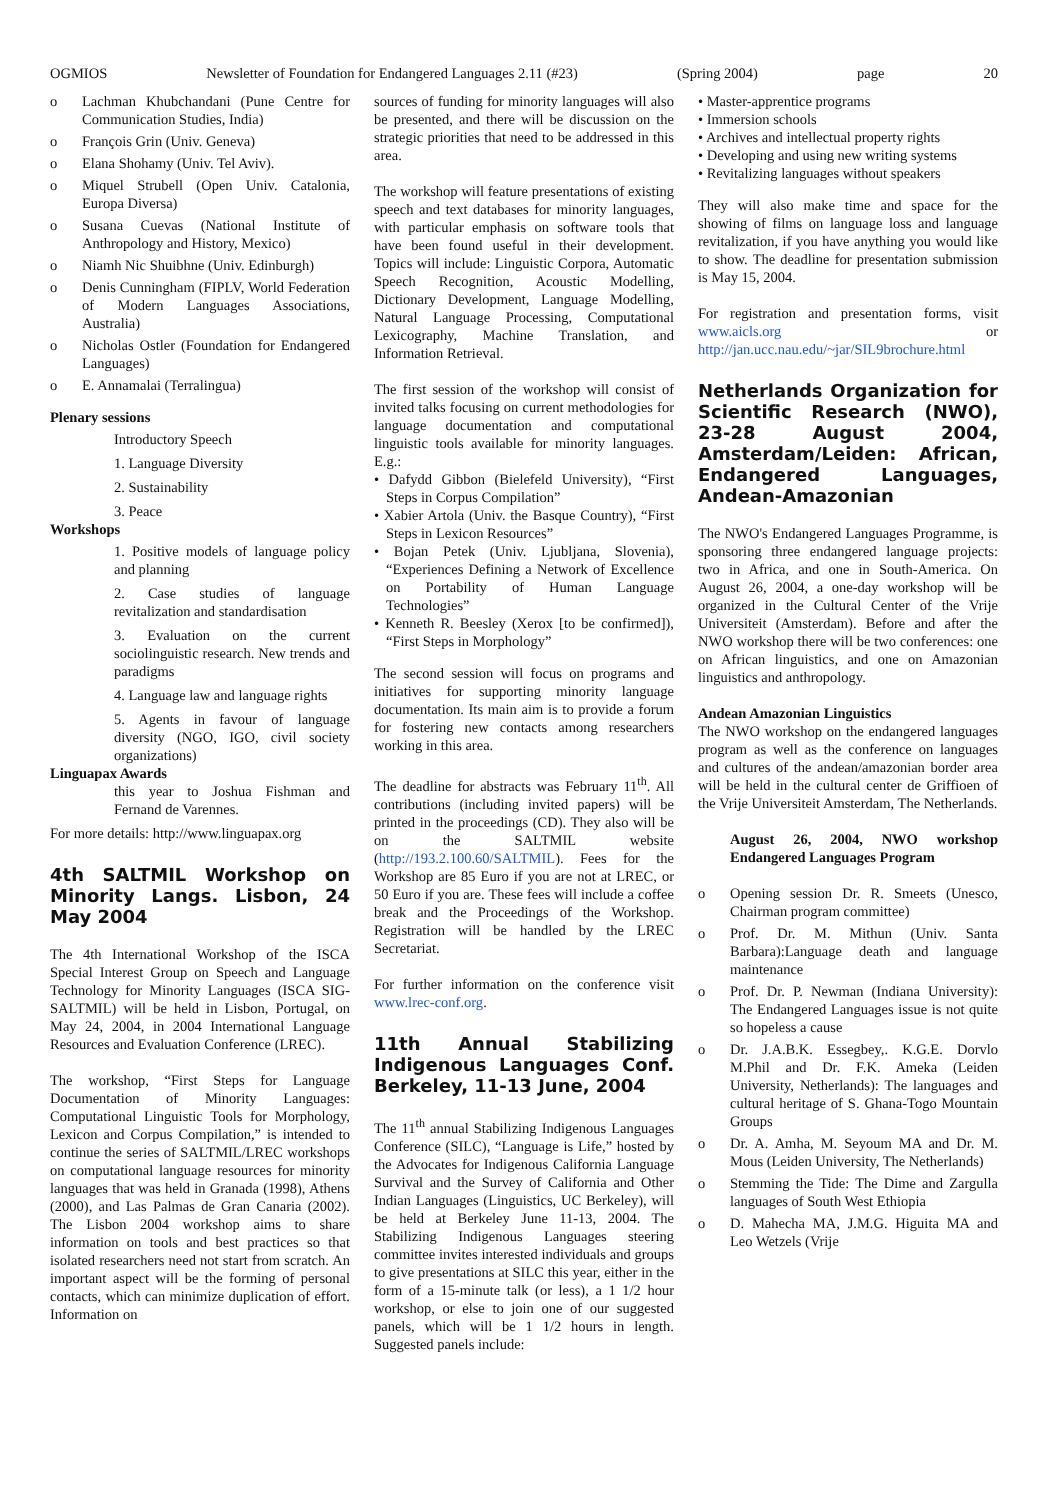OGMIOS Newsletter of Foundation for Endangered Languages 2.11 (#23) (Spring 2004) page 20
o Lachman Khubchandani (Pune Centre for Communication Studies, India)
o François Grin (Univ. Geneva)
o Elana Shohamy (Univ. Tel Aviv).
o Miquel Strubell (Open Univ. Catalonia, Europa Diversa)
o Susana Cuevas (National Institute of Anthropology and History, Mexico)
o Niamh Nic Shuibhne (Univ. Edinburgh)
o Denis Cunningham (FIPLV, World Federation of Modern Languages Associations, Australia)
o Nicholas Ostler (Foundation for Endangered Languages)
o E. Annamalai (Terralingua)
Plenary sessions
Introductory Speech
1. Language Diversity
2. Sustainability
3. Peace
Workshops
1. Positive models of language policy and planning
2. Case studies of language revitalization and standardisation
3. Evaluation on the current sociolinguistic research. New trends and paradigms
4. Language law and language rights
5. Agents in favour of language diversity (NGO, IGO, civil society organizations)
Linguapax Awards
this year to Joshua Fishman and Fernand de Varennes.
For more details: http://www.linguapax.org
4th SALTMIL Workshop on Minority Langs. Lisbon, 24 May 2004
The 4th International Workshop of the ISCA Special Interest Group on Speech and Language Technology for Minority Languages (ISCA SIG-SALTMIL) will be held in Lisbon, Portugal, on May 24, 2004, in 2004 International Language Resources and Evaluation Conference (LREC).
The workshop, “First Steps for Language Documentation of Minority Languages: Computational Linguistic Tools for Morphology, Lexicon and Corpus Compilation,” is intended to continue the series of SALTMIL/LREC workshops on computational language resources for minority languages that was held in Granada (1998), Athens (2000), and Las Palmas de Gran Canaria (2002). The Lisbon 2004 workshop aims to share information on tools and best practices so that isolated researchers need not start from scratch. An important aspect will be the forming of personal contacts, which can minimize duplication of effort. Information on
sources of funding for minority languages will also be presented, and there will be discussion on the strategic priorities that need to be addressed in this area.
The workshop will feature presentations of existing speech and text databases for minority languages, with particular emphasis on software tools that have been found useful in their development. Topics will include: Linguistic Corpora, Automatic Speech Recognition, Acoustic Modelling, Dictionary Development, Language Modelling, Natural Language Processing, Computational Lexicography, Machine Translation, and Information Retrieval.
The first session of the workshop will consist of invited talks focusing on current methodologies for language documentation and computational linguistic tools available for minority languages. E.g.:
• Dafydd Gibbon (Bielefeld University), “First Steps in Corpus Compilation”
• Xabier Artola (Univ. the Basque Country), “First Steps in Lexicon Resources”
• Bojan Petek (Univ. Ljubljana, Slovenia), “Experiences Defining a Network of Excellence on Portability of Human Language Technologies”
• Kenneth R. Beesley (Xerox [to be confirmed]), “First Steps in Morphology”
The second session will focus on programs and initiatives for supporting minority language documentation. Its main aim is to provide a forum for fostering new contacts among researchers working in this area.
The deadline for abstracts was February 11<sup>th</sup>. All contributions (including invited papers) will be printed in the proceedings (CD). They also will be on the SALTMIL website (http://193.2.100.60/SALTMIL). Fees for the Workshop are 85 Euro if you are not at LREC, or 50 Euro if you are. These fees will include a coffee break and the Proceedings of the Workshop. Registration will be handled by the LREC Secretariat.
For further information on the conference visit www.lrec-conf.org.
11th Annual Stabilizing Indigenous Languages Conf. Berkeley, 11-13 June, 2004
The 11<sup>th</sup> annual Stabilizing Indigenous Languages Conference (SILC), “Language is Life,” hosted by the Advocates for Indigenous California Language Survival and the Survey of California and Other Indian Languages (Linguistics, UC Berkeley), will be held at Berkeley June 11-13, 2004. The Stabilizing Indigenous Languages steering committee invites interested individuals and groups to give presentations at SILC this year, either in the form of a 15-minute talk (or less), a 1 1/2 hour workshop, or else to join one of our suggested panels, which will be 1 1/2 hours in length. Suggested panels include:
• Master-apprentice programs
• Immersion schools
• Archives and intellectual property rights
• Developing and using new writing systems
• Revitalizing languages without speakers
They will also make time and space for the showing of films on language loss and language revitalization, if you have anything you would like to show. The deadline for presentation submission is May 15, 2004.
For registration and presentation forms, visit www.aicls.org or http://jan.ucc.nau.edu/~jar/SIL9brochure.html
Netherlands Organization for Scientific Research (NWO), 23-28 August 2004, Amsterdam/Leiden: African, Endangered Languages, Andean-Amazonian
The NWO's Endangered Languages Programme, is sponsoring three endangered language projects: two in Africa, and one in South-America. On August 26, 2004, a one-day workshop will be organized in the Cultural Center of the Vrije Universiteit (Amsterdam). Before and after the NWO workshop there will be two conferences: one on African linguistics, and one on Amazonian linguistics and anthropology.
Andean Amazonian Linguistics
The NWO workshop on the endangered languages program as well as the conference on languages and cultures of the andean/amazonian border area will be held in the cultural center de Griffioen of the Vrije Universiteit Amsterdam, The Netherlands.
August 26, 2004, NWO workshop Endangered Languages Program
o Opening session Dr. R. Smeets (Unesco, Chairman program committee)
o Prof. Dr. M. Mithun (Univ. Santa Barbara):Language death and language maintenance
o Prof. Dr. P. Newman (Indiana University): The Endangered Languages issue is not quite so hopeless a cause
o Dr. J.A.B.K. Essegbey,. K.G.E. Dorvlo M.Phil and Dr. F.K. Ameka (Leiden University, Netherlands): The languages and cultural heritage of S. Ghana-Togo Mountain Groups
o Dr. A. Amha, M. Seyoum MA and Dr. M. Mous (Leiden University, The Netherlands)
o Stemming the Tide: The Dime and Zargulla languages of South West Ethiopia
o D. Mahecha MA, J.M.G. Higuita MA and Leo Wetzels (Vrije